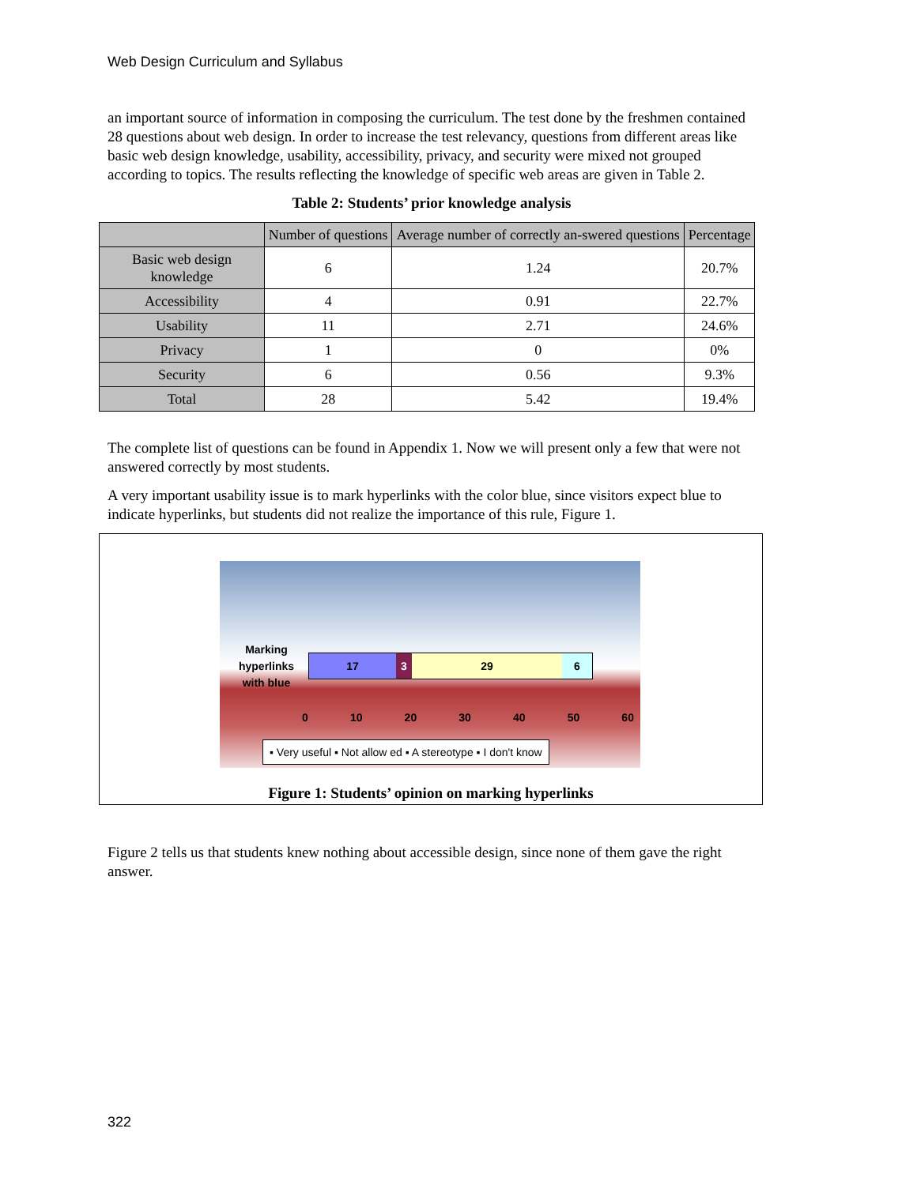Web Design Curriculum and Syllabus
an important source of information in composing the curriculum. The test done by the freshmen contained 28 questions about web design. In order to increase the test relevancy, questions from different areas like basic web design knowledge, usability, accessibility, privacy, and security were mixed not grouped according to topics. The results reflecting the knowledge of specific web areas are given in Table 2.
Table 2: Students’ prior knowledge analysis
| | Number of questions | Average number of correctly an-swered questions | Percentage |
| --- | --- | --- | --- |
| Basic web design knowledge | 6 | 1.24 | 20.7% |
| Accessibility | 4 | 0.91 | 22.7% |
| Usability | 11 | 2.71 | 24.6% |
| Privacy | 1 | 0 | 0% |
| Security | 6 | 0.56 | 9.3% |
| Total | 28 | 5.42 | 19.4% |
The complete list of questions can be found in Appendix 1. Now we will present only a few that were not answered correctly by most students.
A very important usability issue is to mark hyperlinks with the color blue, since visitors expect blue to indicate hyperlinks, but students did not realize the importance of this rule, Figure 1.
Marking hyperlinks with blue
17 3 29 6
0 10 20 30 40 50 60
▪ Very useful ▪ Not allow ed ▪ A stereotype ▪ I don't know
Figure 1: Students’ opinion on marking hyperlinks
Figure 2 tells us that students knew nothing about accessible design, since none of them gave the right answer.
322